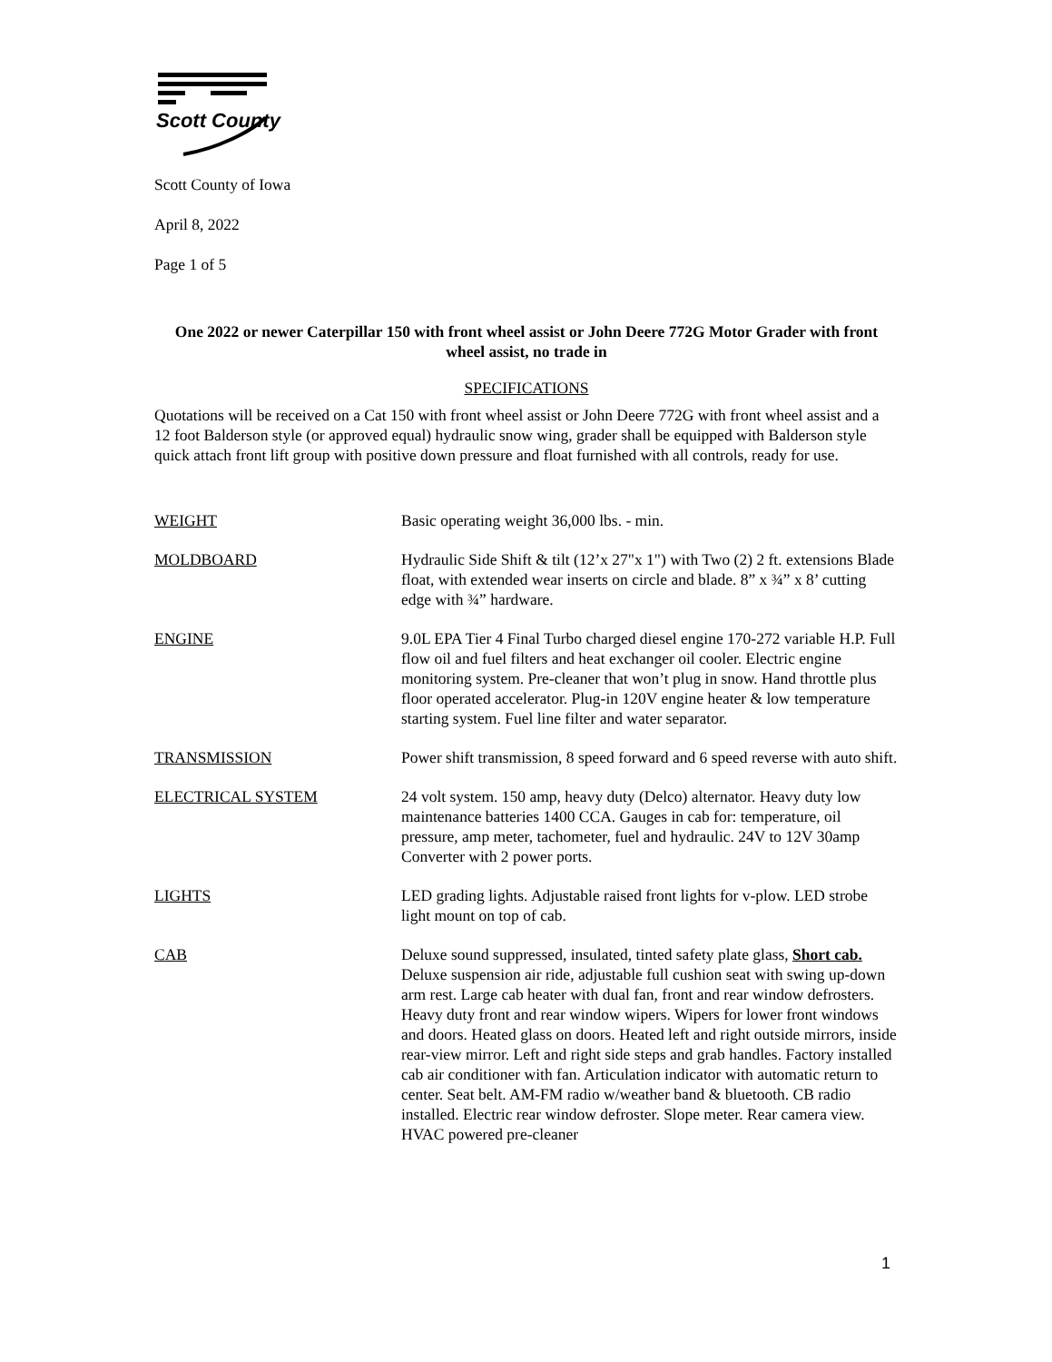Scott County
Scott County of Iowa
April 8, 2022
Page 1 of 5
One 2022 or newer Caterpillar 150 with front wheel assist or John Deere 772G Motor Grader with front wheel assist, no trade in
SPECIFICATIONS
Quotations will be received on a Cat 150 with front wheel assist or John Deere 772G with front wheel assist and a 12 foot Balderson style (or approved equal) hydraulic snow wing, grader shall be equipped with Balderson style quick attach front lift group with positive down pressure and float furnished with all controls, ready for use.
WEIGHT Basic operating weight 36,000 lbs. - min.
MOLDBOARD Hydraulic Side Shift & tilt (12’x 27"x 1") with Two (2) 2 ft. extensions Blade float, with extended wear inserts on circle and blade. 8” x ¾” x 8’ cutting edge with ¾” hardware.
ENGINE 9.0L EPA Tier 4 Final Turbo charged diesel engine 170-272 variable H.P. Full flow oil and fuel filters and heat exchanger oil cooler. Electric engine monitoring system. Pre-cleaner that won’t plug in snow. Hand throttle plus floor operated accelerator. Plug-in 120V engine heater & low temperature starting system. Fuel line filter and water separator.
TRANSMISSION Power shift transmission, 8 speed forward and 6 speed reverse with auto shift.
ELECTRICAL SYSTEM 24 volt system. 150 amp, heavy duty (Delco) alternator. Heavy duty low maintenance batteries 1400 CCA. Gauges in cab for: temperature, oil pressure, amp meter, tachometer, fuel and hydraulic. 24V to 12V 30amp Converter with 2 power ports.
LIGHTS LED grading lights. Adjustable raised front lights for v-plow. LED strobe light mount on top of cab.
CAB Deluxe sound suppressed, insulated, tinted safety plate glass, Short cab. Deluxe suspension air ride, adjustable full cushion seat with swing up-down arm rest. Large cab heater with dual fan, front and rear window defrosters. Heavy duty front and rear window wipers. Wipers for lower front windows and doors. Heated glass on doors. Heated left and right outside mirrors, inside rear-view mirror. Left and right side steps and grab handles. Factory installed cab air conditioner with fan. Articulation indicator with automatic return to center. Seat belt. AM-FM radio w/weather band & bluetooth. CB radio installed. Electric rear window defroster. Slope meter. Rear camera view. HVAC powered pre-cleaner
1